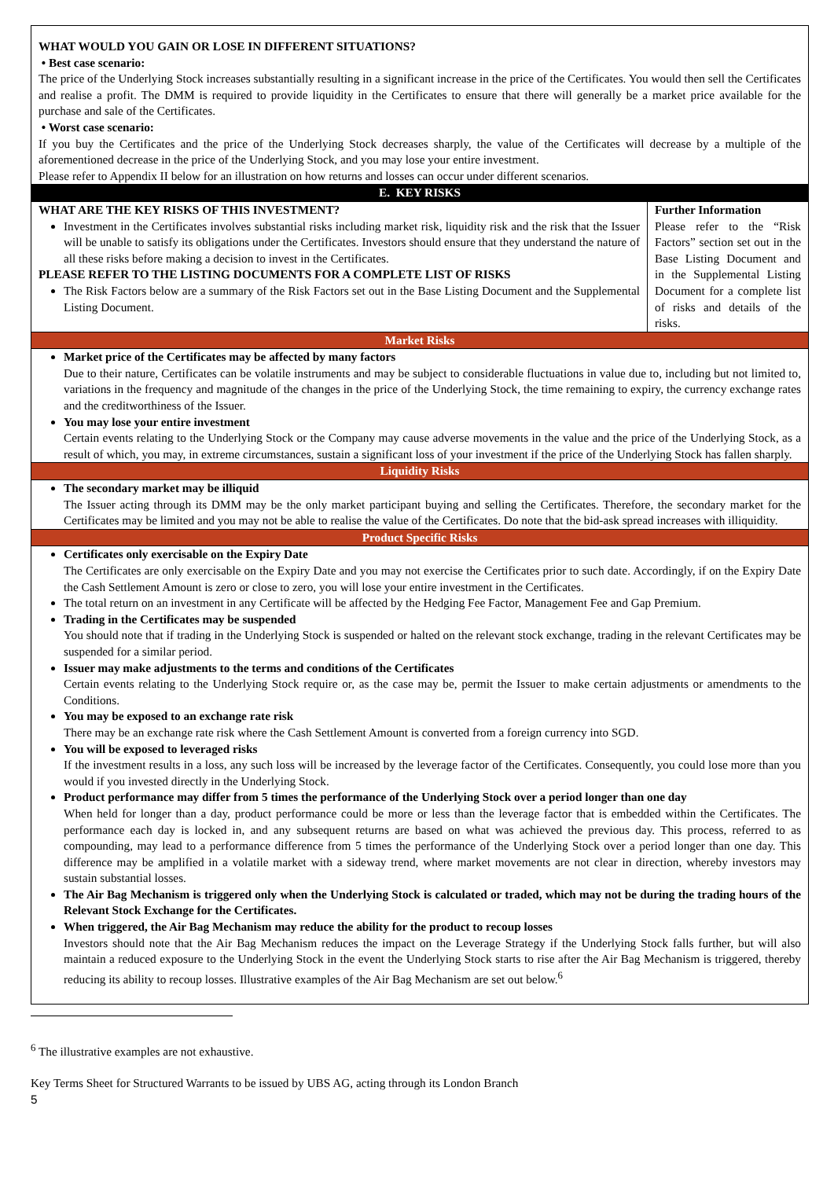| WHAT WOULD YOU GAIN OR LOSE IN DIFFERENT SITUATIONS? • Best case scenario: The price of the Underlying Stock increases substantially resulting in a significant increase in the price of the Certificates. You would then sell the Certificates and realise a profit. The DMM is required to provide liquidity in the Certificates to ensure that there will generally be a market price available for the purchase and sale of the Certificates. • Worst case scenario: If you buy the Certificates and the price of the Underlying Stock decreases sharply, the value of the Certificates will decrease by a multiple of the aforementioned decrease in the price of the Underlying Stock, and you may lose your entire investment. Please refer to Appendix II below for an illustration on how returns and losses can occur under different scenarios. | |
| E. KEY RISKS | |
| WHAT ARE THE KEY RISKS OF THIS INVESTMENT? Investment in the Certificates involves substantial risks including market risk, liquidity risk and the risk that the Issuer will be unable to satisfy its obligations under the Certificates. Investors should ensure that they understand the nature of all these risks before making a decision to invest in the Certificates. PLEASE REFER TO THE LISTING DOCUMENTS FOR A COMPLETE LIST OF RISKS The Risk Factors below are a summary of the Risk Factors set out in the Base Listing Document and the Supplemental Listing Document. | Further Information Please refer to the “Risk Factors” section set out in the Base Listing Document and in the Supplemental Listing Document for a complete list of risks and details of the risks. |
| Market Risks | |
| Market price of the Certificates may be affected by many factors Due to their nature, Certificates can be volatile instruments and may be subject to considerable fluctuations in value due to, including but not limited to, variations in the frequency and magnitude of the changes in the price of the Underlying Stock, the time remaining to expiry, the currency exchange rates and the creditworthiness of the Issuer. You may lose your entire investment Certain events relating to the Underlying Stock or the Company may cause adverse movements in the value and the price of the Underlying Stock, as a result of which, you may, in extreme circumstances, sustain a significant loss of your investment if the price of the Underlying Stock has fallen sharply. | |
| Liquidity Risks | |
| The secondary market may be illiquid The Issuer acting through its DMM may be the only market participant buying and selling the Certificates. Therefore, the secondary market for the Certificates may be limited and you may not be able to realise the value of the Certificates. Do note that the bid-ask spread increases with illiquidity. | |
| Product Specific Risks | |
| Certificates only exercisable on the Expiry Date The Certificates are only exercisable on the Expiry Date and you may not exercise the Certificates prior to such date. Accordingly, if on the Expiry Date the Cash Settlement Amount is zero or close to zero, you will lose your entire investment in the Certificates. The total return on an investment in any Certificate will be affected by the Hedging Fee Factor, Management Fee and Gap Premium. Trading in the Certificates may be suspended You should note that if trading in the Underlying Stock is suspended or halted on the relevant stock exchange, trading in the relevant Certificates may be suspended for a similar period. Issuer may make adjustments to the terms and conditions of the Certificates Certain events relating to the Underlying Stock require or, as the case may be, permit the Issuer to make certain adjustments or amendments to the Conditions. You may be exposed to an exchange rate risk There may be an exchange rate risk where the Cash Settlement Amount is converted from a foreign currency into SGD. You will be exposed to leveraged risks If the investment results in a loss, any such loss will be increased by the leverage factor of the Certificates. Consequently, you could lose more than you would if you invested directly in the Underlying Stock. Product performance may differ from 5 times the performance of the Underlying Stock over a period longer than one day When held for longer than a day, product performance could be more or less than the leverage factor that is embedded within the Certificates. The performance each day is locked in, and any subsequent returns are based on what was achieved the previous day. This process, referred to as compounding, may lead to a performance difference from 5 times the performance of the Underlying Stock over a period longer than one day. This difference may be amplified in a volatile market with a sideway trend, where market movements are not clear in direction, whereby investors may sustain substantial losses. The Air Bag Mechanism is triggered only when the Underlying Stock is calculated or traded, which may not be during the trading hours of the Relevant Stock Exchange for the Certificates. When triggered, the Air Bag Mechanism may reduce the ability for the product to recoup losses Investors should note that the Air Bag Mechanism reduces the impact on the Leverage Strategy if the Underlying Stock falls further, but will also maintain a reduced exposure to the Underlying Stock in the event the Underlying Stock starts to rise after the Air Bag Mechanism is triggered, thereby reducing its ability to recoup losses. Illustrative examples of the Air Bag Mechanism are set out below.<sup>6</sup> | |
<sup>6</sup> The illustrative examples are not exhaustive.
Key Terms Sheet for Structured Warrants to be issued by UBS AG, acting through its London Branch
5